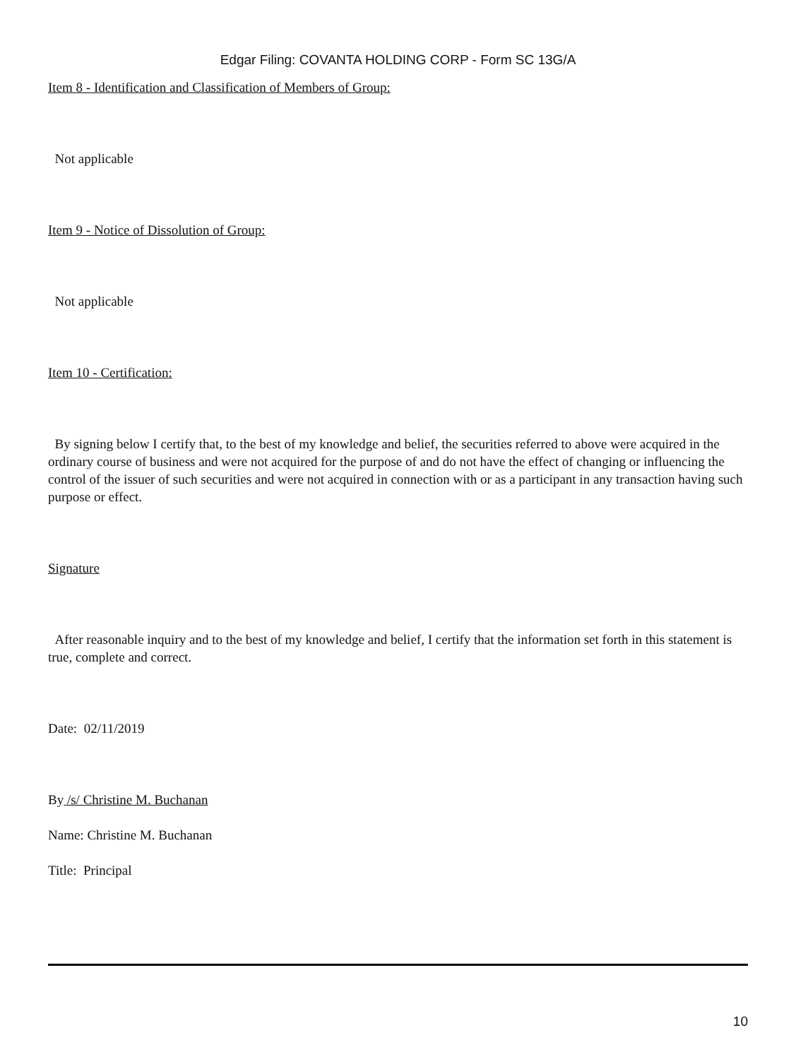Edgar Filing: COVANTA HOLDING CORP - Form SC 13G/A
Item 8 - Identification and Classification of Members of Group:
Not applicable
Item 9 - Notice of Dissolution of Group:
Not applicable
Item 10 - Certification:
By signing below I certify that, to the best of my knowledge and belief, the securities referred to above were acquired in the ordinary course of business and were not acquired for the purpose of and do not have the effect of changing or influencing the control of the issuer of such securities and were not acquired in connection with or as a participant in any transaction having such purpose or effect.
Signature
After reasonable inquiry and to the best of my knowledge and belief, I certify that the information set forth in this statement is true, complete and correct.
Date: 02/11/2019
By /s/ Christine M. Buchanan
Name: Christine M. Buchanan
Title: Principal
10